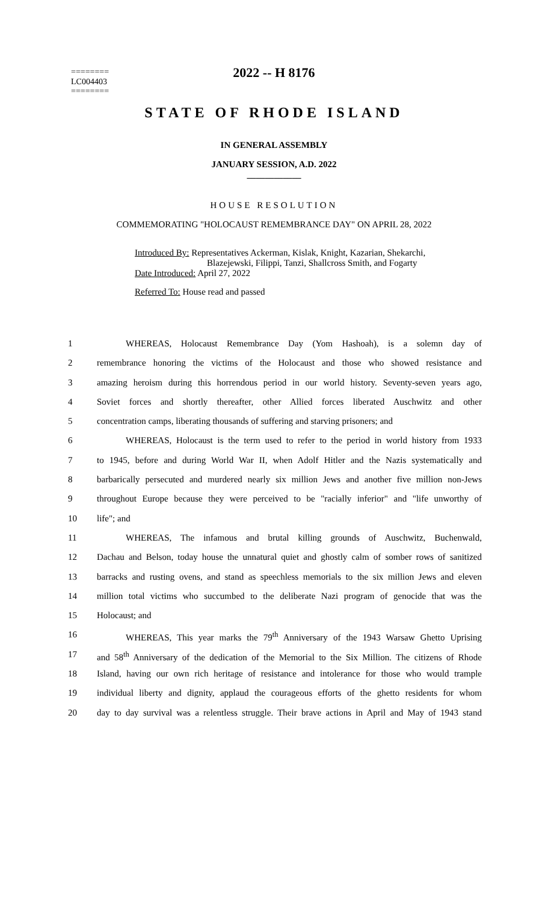2022 -- H 8176
========
LC004403
========
STATE OF RHODE ISLAND
IN GENERAL ASSEMBLY
JANUARY SESSION, A.D. 2022
____________
HOUSE RESOLUTION
COMMEMORATING "HOLOCAUST REMEMBRANCE DAY" ON APRIL 28, 2022
Introduced By: Representatives Ackerman, Kislak, Knight, Kazarian, Shekarchi,
Blazejewski, Filippi, Tanzi, Shallcross Smith, and Fogarty
Date Introduced: April 27, 2022
Referred To: House read and passed
| 1 | WHEREAS, Holocaust Remembrance Day (Yom Hashoah), is a solemn day of |
| 2 | remembrance honoring the victims of the Holocaust and those who showed resistance and |
| 3 | amazing heroism during this horrendous period in our world history. Seventy-seven years ago, |
| 4 | Soviet forces and shortly thereafter, other Allied forces liberated Auschwitz and other |
| 5 | concentration camps, liberating thousands of suffering and starving prisoners; and |
| 6 | WHEREAS, Holocaust is the term used to refer to the period in world history from 1933 |
| 7 | to 1945, before and during World War II, when Adolf Hitler and the Nazis systematically and |
| 8 | barbarically persecuted and murdered nearly six million Jews and another five million non-Jews |
| 9 | throughout Europe because they were perceived to be "racially inferior" and "life unworthy of |
| 10 | life"; and |
| 11 | WHEREAS, The infamous and brutal killing grounds of Auschwitz, Buchenwald, |
| 12 | Dachau and Belson, today house the unnatural quiet and ghostly calm of somber rows of sanitized |
| 13 | barracks and rusting ovens, and stand as speechless memorials to the six million Jews and eleven |
| 14 | million total victims who succumbed to the deliberate Nazi program of genocide that was the |
| 15 | Holocaust; and |
| 16 | WHEREAS, This year marks the 79<sup>th</sup> Anniversary of the 1943 Warsaw Ghetto Uprising |
| 17 | and 58<sup>th</sup> Anniversary of the dedication of the Memorial to the Six Million. The citizens of Rhode |
| 18 | Island, having our own rich heritage of resistance and intolerance for those who would trample |
| 19 | individual liberty and dignity, applaud the courageous efforts of the ghetto residents for whom |
| 20 | day to day survival was a relentless struggle. Their brave actions in April and May of 1943 stand |